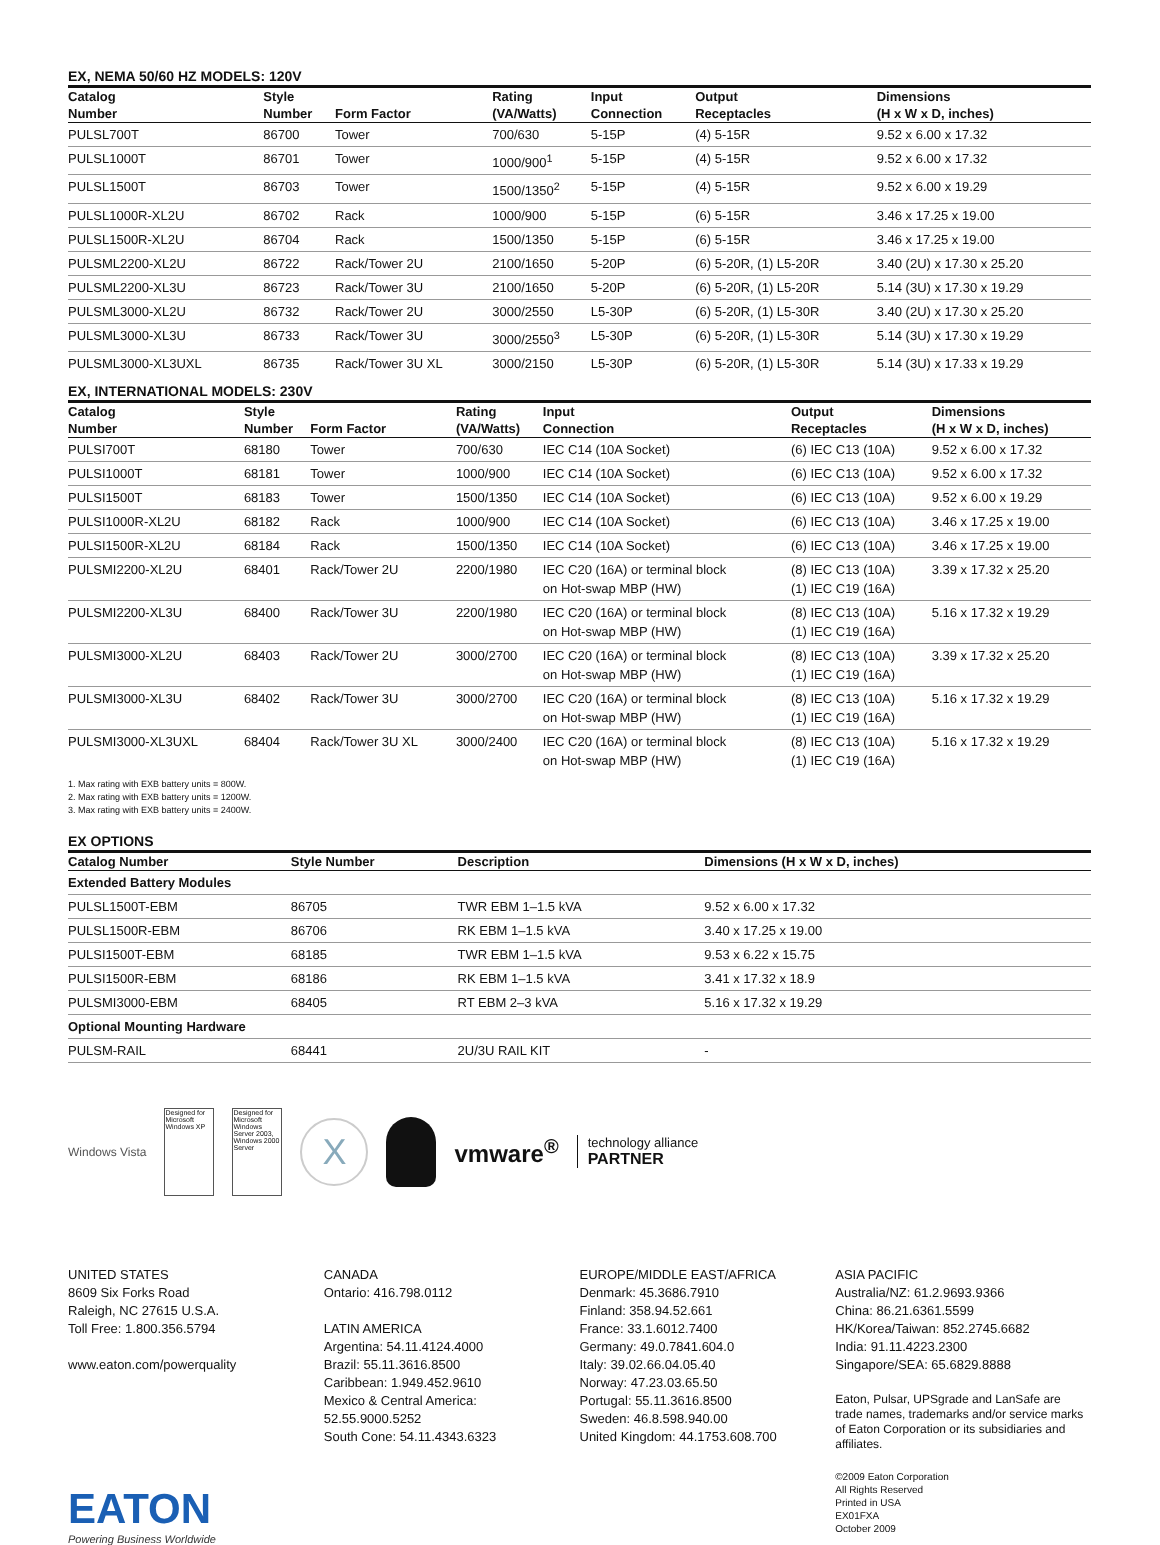EX, NEMA 50/60 HZ MODELS: 120V
| Catalog | Style | | Rating | Input | Output | Dimensions |
| --- | --- | --- | --- | --- | --- | --- |
| Number | Number | Form Factor | (VA/Watts) | Connection | Receptacles | (H x W x D, inches) |
| PULSL700T | 86700 | Tower | 700/630 | 5-15P | (4) 5-15R | 9.52 x 6.00 x 17.32 |
| PULSL1000T | 86701 | Tower | 1000/900<sup>1</sup> | 5-15P | (4) 5-15R | 9.52 x 6.00 x 17.32 |
| PULSL1500T | 86703 | Tower | 1500/1350<sup>2</sup> | 5-15P | (4) 5-15R | 9.52 x 6.00 x 19.29 |
| PULSL1000R-XL2U | 86702 | Rack | 1000/900 | 5-15P | (6) 5-15R | 3.46 x 17.25 x 19.00 |
| PULSL1500R-XL2U | 86704 | Rack | 1500/1350 | 5-15P | (6) 5-15R | 3.46 x 17.25 x 19.00 |
| PULSML2200-XL2U | 86722 | Rack/Tower 2U | 2100/1650 | 5-20P | (6) 5-20R, (1) L5-20R | 3.40 (2U) x 17.30 x 25.20 |
| PULSML2200-XL3U | 86723 | Rack/Tower 3U | 2100/1650 | 5-20P | (6) 5-20R, (1) L5-20R | 5.14 (3U) x 17.30 x 19.29 |
| PULSML3000-XL2U | 86732 | Rack/Tower 2U | 3000/2550 | L5-30P | (6) 5-20R, (1) L5-30R | 3.40 (2U) x 17.30 x 25.20 |
| PULSML3000-XL3U | 86733 | Rack/Tower 3U | 3000/2550<sup>3</sup> | L5-30P | (6) 5-20R, (1) L5-30R | 5.14 (3U) x 17.30 x 19.29 |
| PULSML3000-XL3UXL | 86735 | Rack/Tower 3U XL | 3000/2150 | L5-30P | (6) 5-20R, (1) L5-30R | 5.14 (3U) x 17.33 x 19.29 |
EX, INTERNATIONAL MODELS: 230V
| Catalog | Style | | Rating | Input | Output | Dimensions |
| --- | --- | --- | --- | --- | --- | --- |
| Number | Number | Form Factor | (VA/Watts) | Connection | Receptacles | (H x W x D, inches) |
| PULSI700T | 68180 | Tower | 700/630 | IEC C14 (10A Socket) | (6) IEC C13 (10A) | 9.52 x 6.00 x 17.32 |
| PULSI1000T | 68181 | Tower | 1000/900 | IEC C14 (10A Socket) | (6) IEC C13 (10A) | 9.52 x 6.00 x 17.32 |
| PULSI1500T | 68183 | Tower | 1500/1350 | IEC C14 (10A Socket) | (6) IEC C13 (10A) | 9.52 x 6.00 x 19.29 |
| PULSI1000R-XL2U | 68182 | Rack | 1000/900 | IEC C14 (10A Socket) | (6) IEC C13 (10A) | 3.46 x 17.25 x 19.00 |
| PULSI1500R-XL2U | 68184 | Rack | 1500/1350 | IEC C14 (10A Socket) | (6) IEC C13 (10A) | 3.46 x 17.25 x 19.00 |
| PULSMI2200-XL2U | 68401 | Rack/Tower 2U | 2200/1980 | IEC C20 (16A) or terminal block on Hot-swap MBP (HW) | (8) IEC C13 (10A) (1) IEC C19 (16A) | 3.39 x 17.32 x 25.20 |
| PULSMI2200-XL3U | 68400 | Rack/Tower 3U | 2200/1980 | IEC C20 (16A) or terminal block on Hot-swap MBP (HW) | (8) IEC C13 (10A) (1) IEC C19 (16A) | 5.16 x 17.32 x 19.29 |
| PULSMI3000-XL2U | 68403 | Rack/Tower 2U | 3000/2700 | IEC C20 (16A) or terminal block on Hot-swap MBP (HW) | (8) IEC C13 (10A) (1) IEC C19 (16A) | 3.39 x 17.32 x 25.20 |
| PULSMI3000-XL3U | 68402 | Rack/Tower 3U | 3000/2700 | IEC C20 (16A) or terminal block on Hot-swap MBP (HW) | (8) IEC C13 (10A) (1) IEC C19 (16A) | 5.16 x 17.32 x 19.29 |
| PULSMI3000-XL3UXL | 68404 | Rack/Tower 3U XL | 3000/2400 | IEC C20 (16A) or terminal block on Hot-swap MBP (HW) | (8) IEC C13 (10A) (1) IEC C19 (16A) | 5.16 x 17.32 x 19.29 |
1. Max rating with EXB battery units = 800W.
2. Max rating with EXB battery units = 1200W.
3. Max rating with EXB battery units = 2400W.
EX OPTIONS
| Catalog Number | Style Number | Description | Dimensions (H x W x D, inches) |
| --- | --- | --- | --- |
| Extended Battery Modules | | | |
| PULSL1500T-EBM | 86705 | TWR EBM 1–1.5 kVA | 9.52 x 6.00 x 17.32 |
| PULSL1500R-EBM | 86706 | RK EBM 1–1.5 kVA | 3.40 x 17.25 x 19.00 |
| PULSI1500T-EBM | 68185 | TWR EBM 1–1.5 kVA | 9.53 x 6.22 x 15.75 |
| PULSI1500R-EBM | 68186 | RK EBM 1–1.5 kVA | 3.41 x 17.32 x 18.9 |
| PULSMI3000-EBM | 68405 | RT EBM 2–3 kVA | 5.16 x 17.32 x 19.29 |
| Optional Mounting Hardware | | | |
| PULSM-RAIL | 68441 | 2U/3U RAIL KIT | - |
Windows Vista
Designed for Microsoft Windows XP
Designed for Microsoft Windows Server 2003, Windows 2000 Server
X
vmware<sup>®</sup>
technology alliance
PARTNER
UNITED STATES
8609 Six Forks Road
Raleigh, NC 27615 U.S.A.
Toll Free: 1.800.356.5794
www.eaton.com/powerquality
CANADA
Ontario: 416.798.0112
LATIN AMERICA
Argentina: 54.11.4124.4000
Brazil: 55.11.3616.8500
Caribbean: 1.949.452.9610
Mexico & Central America:
52.55.9000.5252
South Cone: 54.11.4343.6323
EUROPE/MIDDLE EAST/AFRICA
Denmark: 45.3686.7910
Finland: 358.94.52.661
France: 33.1.6012.7400
Germany: 49.0.7841.604.0
Italy: 39.02.66.04.05.40
Norway: 47.23.03.65.50
Portugal: 55.11.3616.8500
Sweden: 46.8.598.940.00
United Kingdom: 44.1753.608.700
ASIA PACIFIC
Australia/NZ: 61.2.9693.9366
China: 86.21.6361.5599
HK/Korea/Taiwan: 852.2745.6682
India: 91.11.4223.2300
Singapore/SEA: 65.6829.8888
Eaton, Pulsar, UPSgrade and LanSafe are trade names, trademarks and/or service marks of Eaton Corporation or its subsidiaries and affiliates.
©2009 Eaton Corporation
All Rights Reserved
Printed in USA
EX01FXA
October 2009
EATON
Powering Business Worldwide